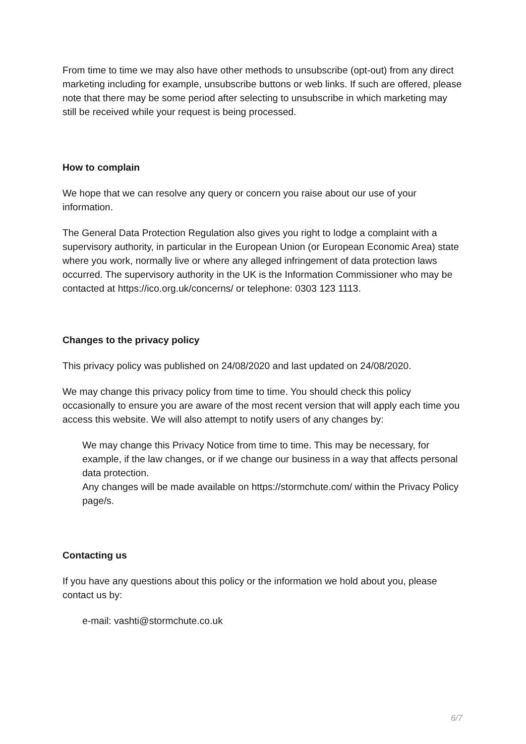From time to time we may also have other methods to unsubscribe (opt-out) from any direct marketing including for example, unsubscribe buttons or web links. If such are offered, please note that there may be some period after selecting to unsubscribe in which marketing may still be received while your request is being processed.
How to complain
We hope that we can resolve any query or concern you raise about our use of your information.
The General Data Protection Regulation also gives you right to lodge a complaint with a supervisory authority, in particular in the European Union (or European Economic Area) state where you work, normally live or where any alleged infringement of data protection laws occurred. The supervisory authority in the UK is the Information Commissioner who may be contacted at https://ico.org.uk/concerns/ or telephone: 0303 123 1113.
Changes to the privacy policy
This privacy policy was published on 24/08/2020 and last updated on 24/08/2020.
We may change this privacy policy from time to time. You should check this policy occasionally to ensure you are aware of the most recent version that will apply each time you access this website. We will also attempt to notify users of any changes by:
We may change this Privacy Notice from time to time. This may be necessary, for
example, if the law changes, or if we change our business in a way that affects personal data protection.
Any changes will be made available on https://stormchute.com/ within the Privacy Policy page/s.
Contacting us
If you have any questions about this policy or the information we hold about you, please contact us by:
e-mail: vashti@stormchute.co.uk
6/7